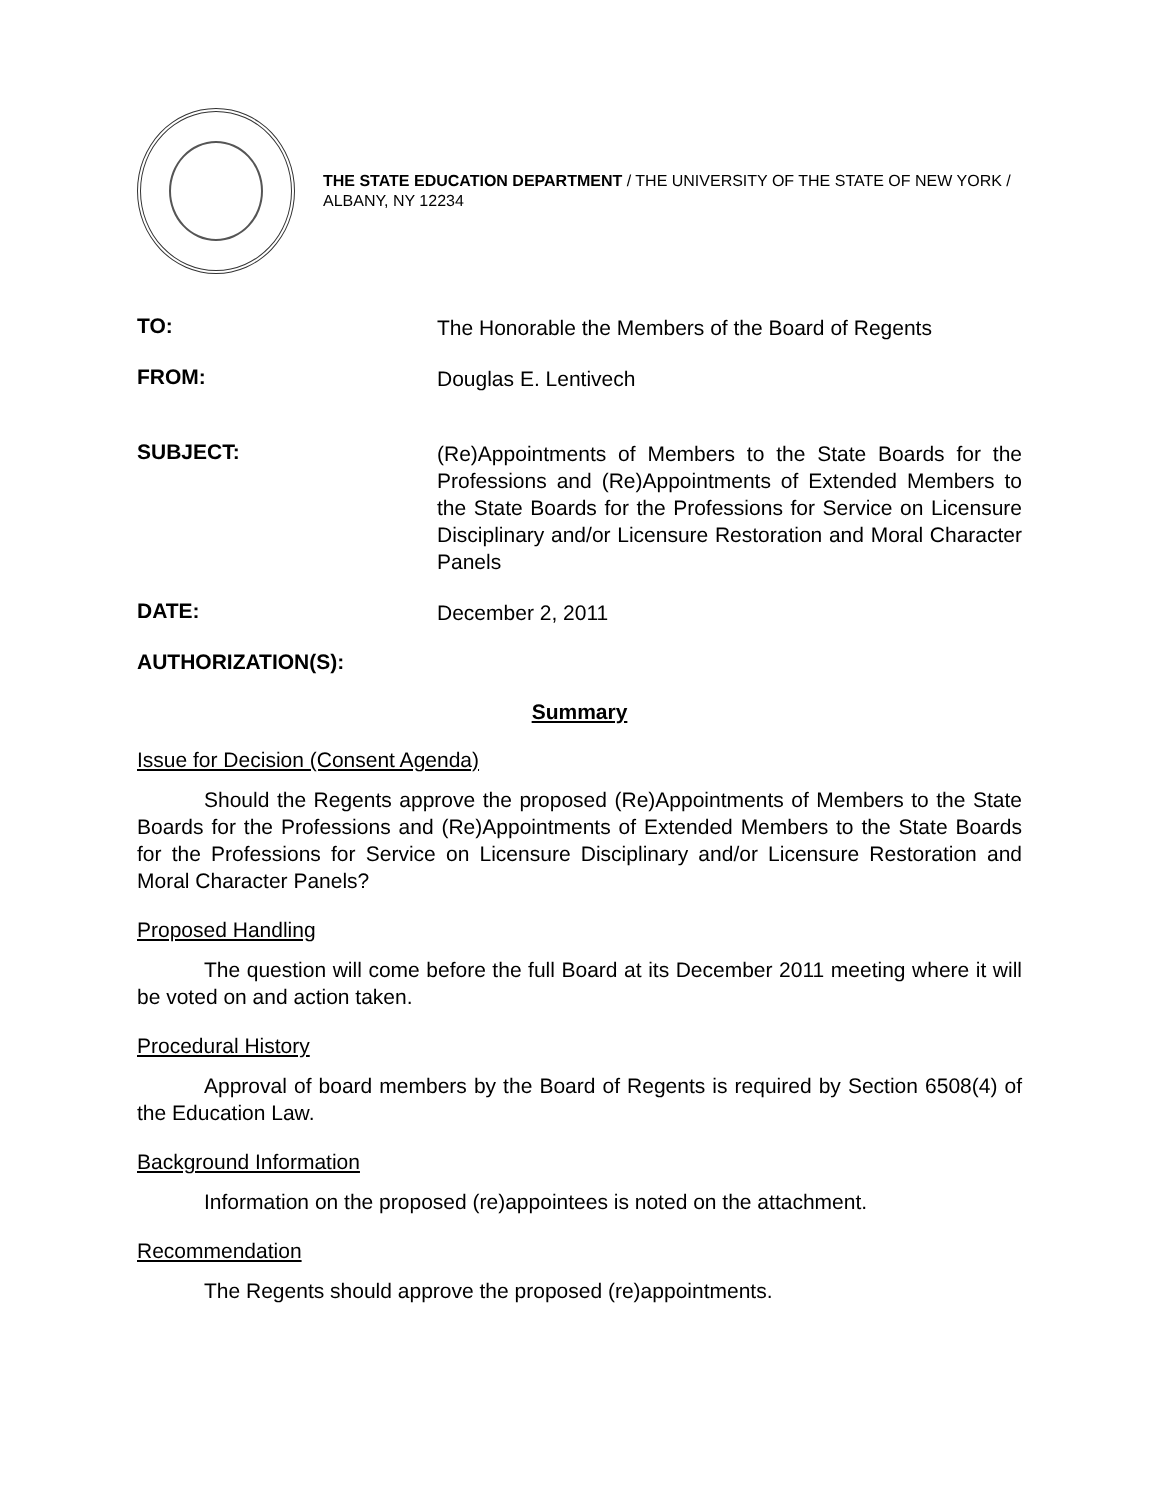THE STATE EDUCATION DEPARTMENT / THE UNIVERSITY OF THE STATE OF NEW YORK / ALBANY, NY 12234
TO:
The Honorable the Members of the Board of Regents
FROM:
Douglas E. Lentivech
SUBJECT:
(Re)Appointments of Members to the State Boards for the Professions and (Re)Appointments of Extended Members to the State Boards for the Professions for Service on Licensure Disciplinary and/or Licensure Restoration and Moral Character Panels
DATE:
December 2, 2011
AUTHORIZATION(S):
Summary
Issue for Decision (Consent Agenda)
Should the Regents approve the proposed (Re)Appointments of Members to the State Boards for the Professions and (Re)Appointments of Extended Members to the State Boards for the Professions for Service on Licensure Disciplinary and/or Licensure Restoration and Moral Character Panels?
Proposed Handling
The question will come before the full Board at its December 2011 meeting where it will be voted on and action taken.
Procedural History
Approval of board members by the Board of Regents is required by Section 6508(4) of the Education Law.
Background Information
Information on the proposed (re)appointees is noted on the attachment.
Recommendation
The Regents should approve the proposed (re)appointments.